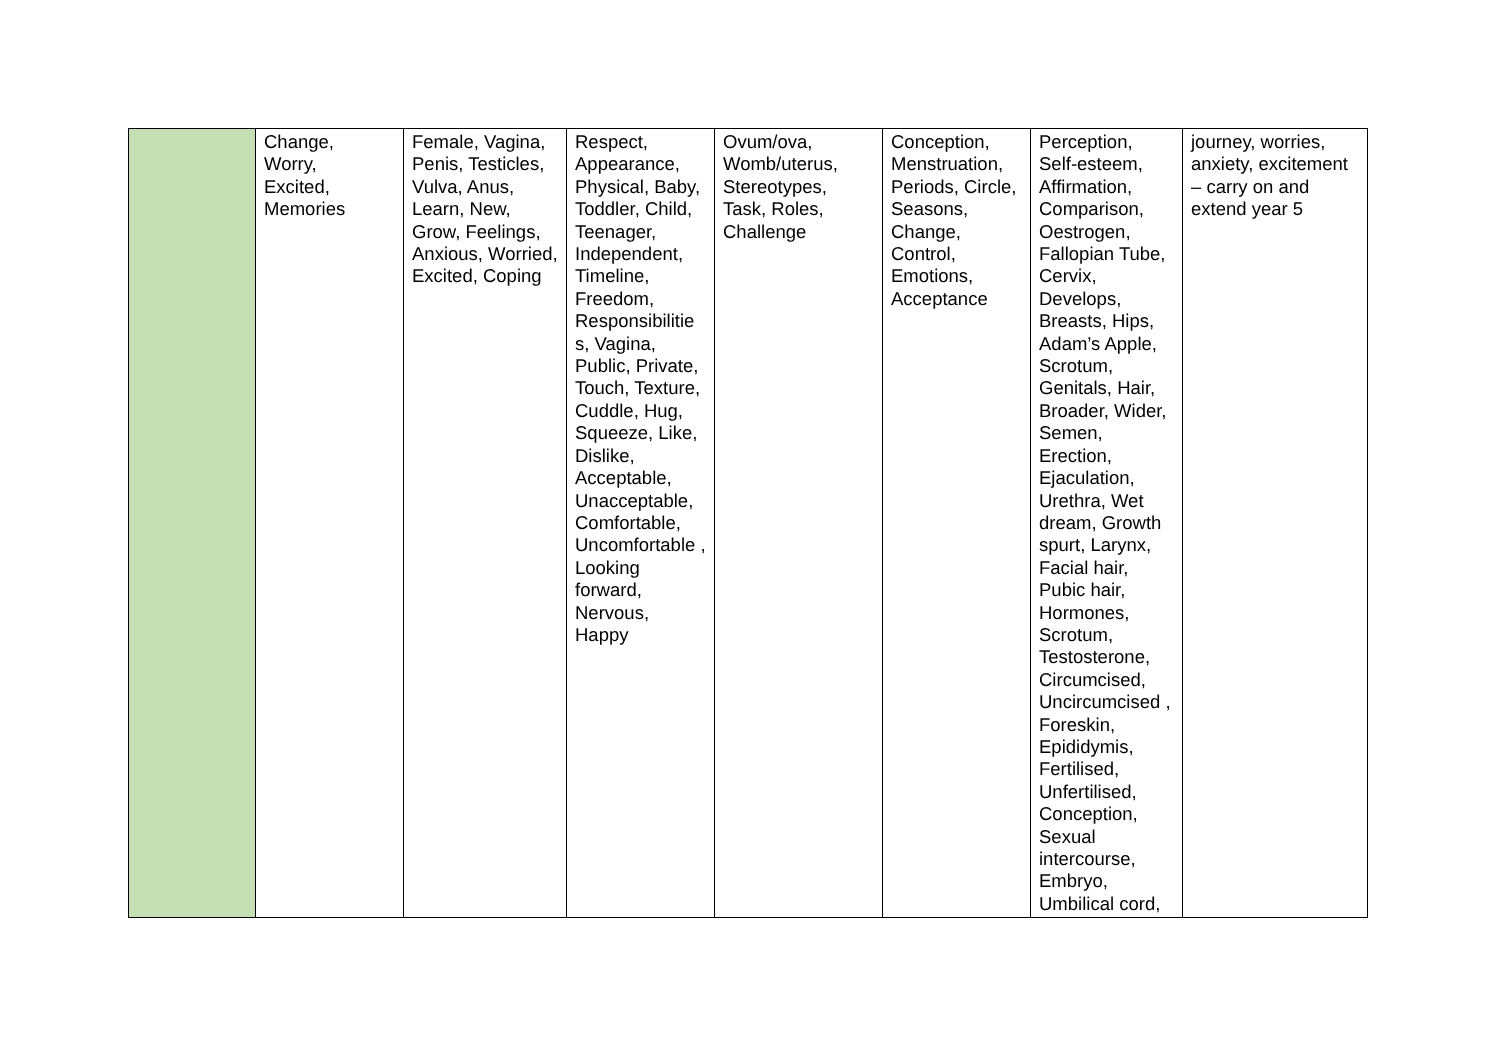| | Change, Worry, Excited, Memories | Female, Vagina, Penis, Testicles, Vulva, Anus, Learn, New, Grow, Feelings, Anxious, Worried, Excited, Coping | Respect, Appearance, Physical, Baby, Toddler, Child, Teenager, Independent, Timeline, Freedom, Responsibilitie s, Vagina, Public, Private, Touch, Texture, Cuddle, Hug, Squeeze, Like, Dislike, Acceptable, Unacceptable, Comfortable, Uncomfortable , Looking forward, Nervous, Happy | Ovum/ova, Womb/uterus, Stereotypes, Task, Roles, Challenge | Conception, Menstruation, Periods, Circle, Seasons, Change, Control, Emotions, Acceptance | Perception, Self-esteem, Affirmation, Comparison, Oestrogen, Fallopian Tube, Cervix, Develops, Breasts, Hips, Adam’s Apple, Scrotum, Genitals, Hair, Broader, Wider, Semen, Erection, Ejaculation, Urethra, Wet dream, Growth spurt, Larynx, Facial hair, Pubic hair, Hormones, Scrotum, Testosterone, Circumcised, Uncircumcised , Foreskin, Epididymis, Fertilised, Unfertilised, Conception, Sexual intercourse, Embryo, Umbilical cord, | journey, worries, anxiety, excitement – carry on and extend year 5 |